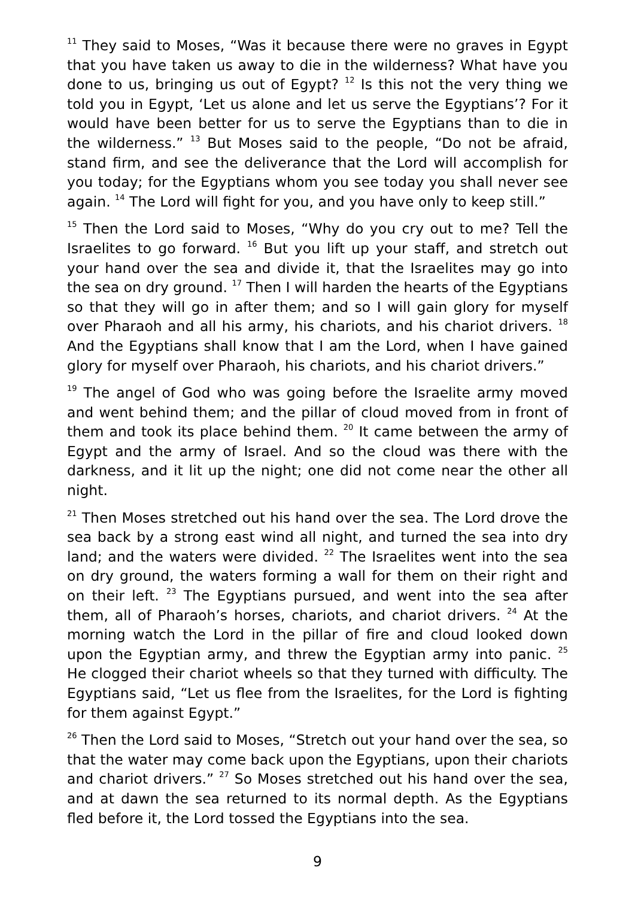<sup>11</sup> They said to Moses, “Was it because there were no graves in Egypt that you have taken us away to die in the wilderness? What have you done to us, bringing us out of Egypt? <sup>12</sup> Is this not the very thing we told you in Egypt, ‘Let us alone and let us serve the Egyptians’? For it would have been better for us to serve the Egyptians than to die in the wilderness.” <sup>13</sup> But Moses said to the people, “Do not be afraid, stand firm, and see the deliverance that the Lord will accomplish for you today; for the Egyptians whom you see today you shall never see again. <sup>14</sup> The Lord will fight for you, and you have only to keep still.”
<sup>15</sup> Then the Lord said to Moses, “Why do you cry out to me? Tell the Israelites to go forward. <sup>16</sup> But you lift up your staff, and stretch out your hand over the sea and divide it, that the Israelites may go into the sea on dry ground. <sup>17</sup> Then I will harden the hearts of the Egyptians so that they will go in after them; and so I will gain glory for myself over Pharaoh and all his army, his chariots, and his chariot drivers. <sup>18</sup> And the Egyptians shall know that I am the Lord, when I have gained glory for myself over Pharaoh, his chariots, and his chariot drivers.”
<sup>19</sup> The angel of God who was going before the Israelite army moved and went behind them; and the pillar of cloud moved from in front of them and took its place behind them. <sup>20</sup> It came between the army of Egypt and the army of Israel. And so the cloud was there with the darkness, and it lit up the night; one did not come near the other all night.
<sup>21</sup> Then Moses stretched out his hand over the sea. The Lord drove the sea back by a strong east wind all night, and turned the sea into dry land; and the waters were divided. <sup>22</sup> The Israelites went into the sea on dry ground, the waters forming a wall for them on their right and on their left. <sup>23</sup> The Egyptians pursued, and went into the sea after them, all of Pharaoh’s horses, chariots, and chariot drivers. <sup>24</sup> At the morning watch the Lord in the pillar of fire and cloud looked down upon the Egyptian army, and threw the Egyptian army into panic. <sup>25</sup> He clogged their chariot wheels so that they turned with difficulty. The Egyptians said, “Let us flee from the Israelites, for the Lord is fighting for them against Egypt.”
<sup>26</sup> Then the Lord said to Moses, “Stretch out your hand over the sea, so that the water may come back upon the Egyptians, upon their chariots and chariot drivers.” <sup>27</sup> So Moses stretched out his hand over the sea, and at dawn the sea returned to its normal depth. As the Egyptians fled before it, the Lord tossed the Egyptians into the sea.
9